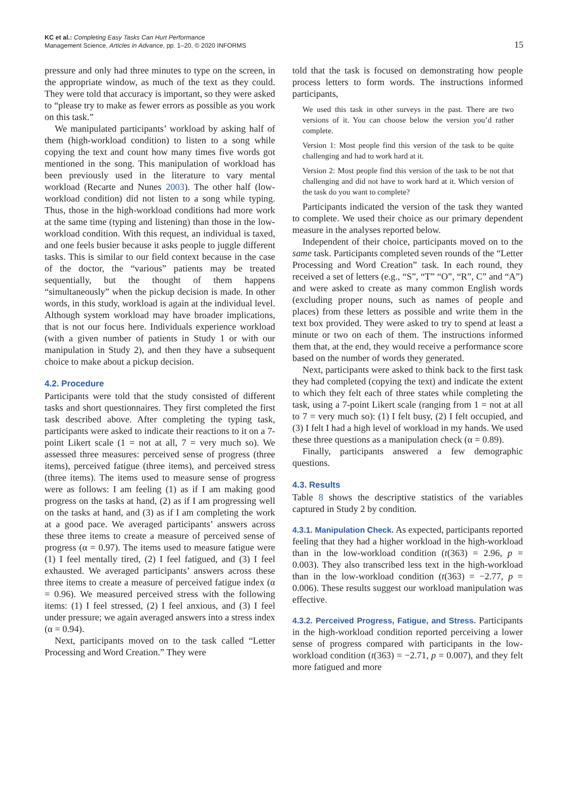KC et al.: Completing Easy Tasks Can Hurt Performance
Management Science, Articles in Advance, pp. 1–20, © 2020 INFORMS
15
pressure and only had three minutes to type on the screen, in the appropriate window, as much of the text as they could. They were told that accuracy is important, so they were asked to “please try to make as fewer errors as possible as you work on this task.”
We manipulated participants’ workload by asking half of them (high-workload condition) to listen to a song while copying the text and count how many times five words got mentioned in the song. This manipulation of workload has been previously used in the literature to vary mental workload (Recarte and Nunes 2003). The other half (low-workload condition) did not listen to a song while typing. Thus, those in the high-workload conditions had more work at the same time (typing and listening) than those in the low-workload condition. With this request, an individual is taxed, and one feels busier because it asks people to juggle different tasks. This is similar to our field context because in the case of the doctor, the “various” patients may be treated sequentially, but the thought of them happens “simultaneously” when the pickup decision is made. In other words, in this study, workload is again at the individual level. Although system workload may have broader implications, that is not our focus here. Individuals experience workload (with a given number of patients in Study 1 or with our manipulation in Study 2), and then they have a subsequent choice to make about a pickup decision.
4.2. Procedure
Participants were told that the study consisted of different tasks and short questionnaires. They first completed the first task described above. After completing the typing task, participants were asked to indicate their reactions to it on a 7-point Likert scale (1 = not at all, 7 = very much so). We assessed three measures: perceived sense of progress (three items), perceived fatigue (three items), and perceived stress (three items). The items used to measure sense of progress were as follows: I am feeling (1) as if I am making good progress on the tasks at hand, (2) as if I am progressing well on the tasks at hand, and (3) as if I am completing the work at a good pace. We averaged participants’ answers across these three items to create a measure of perceived sense of progress (α = 0.97). The items used to measure fatigue were (1) I feel mentally tired, (2) I feel fatigued, and (3) I feel exhausted. We averaged participants’ answers across these three items to create a measure of perceived fatigue index (α = 0.96). We measured perceived stress with the following items: (1) I feel stressed, (2) I feel anxious, and (3) I feel under pressure; we again averaged answers into a stress index (α = 0.94).
Next, participants moved on to the task called “Letter Processing and Word Creation.” They were
told that the task is focused on demonstrating how people process letters to form words. The instructions informed participants,
We used this task in other surveys in the past. There are two versions of it. You can choose below the version you’d rather complete.
Version 1: Most people find this version of the task to be quite challenging and had to work hard at it.
Version 2: Most people find this version of the task to be not that challenging and did not have to work hard at it. Which version of the task do you want to complete?
Participants indicated the version of the task they wanted to complete. We used their choice as our primary dependent measure in the analyses reported below.
Independent of their choice, participants moved on to the same task. Participants completed seven rounds of the “Letter Processing and Word Creation” task. In each round, they received a set of letters (e.g., “S”, “T” “O”, “R”, C” and “A”) and were asked to create as many common English words (excluding proper nouns, such as names of people and places) from these letters as possible and write them in the text box provided. They were asked to try to spend at least a minute or two on each of them. The instructions informed them that, at the end, they would receive a performance score based on the number of words they generated.
Next, participants were asked to think back to the first task they had completed (copying the text) and indicate the extent to which they felt each of three states while completing the task, using a 7-point Likert scale (ranging from 1 = not at all to 7 = very much so): (1) I felt busy, (2) I felt occupied, and (3) I felt I had a high level of workload in my hands. We used these three questions as a manipulation check (α = 0.89).
Finally, participants answered a few demographic questions.
4.3. Results
Table 8 shows the descriptive statistics of the variables captured in Study 2 by condition.
4.3.1. Manipulation Check. As expected, participants reported feeling that they had a higher workload in the high-workload than in the low-workload condition (t(363) = 2.96, p = 0.003). They also transcribed less text in the high-workload than in the low-workload condition (t(363) = −2.77, p = 0.006). These results suggest our workload manipulation was effective.
4.3.2. Perceived Progress, Fatigue, and Stress. Participants in the high-workload condition reported perceiving a lower sense of progress compared with participants in the low-workload condition (t(363) = −2.71, p = 0.007), and they felt more fatigued and more